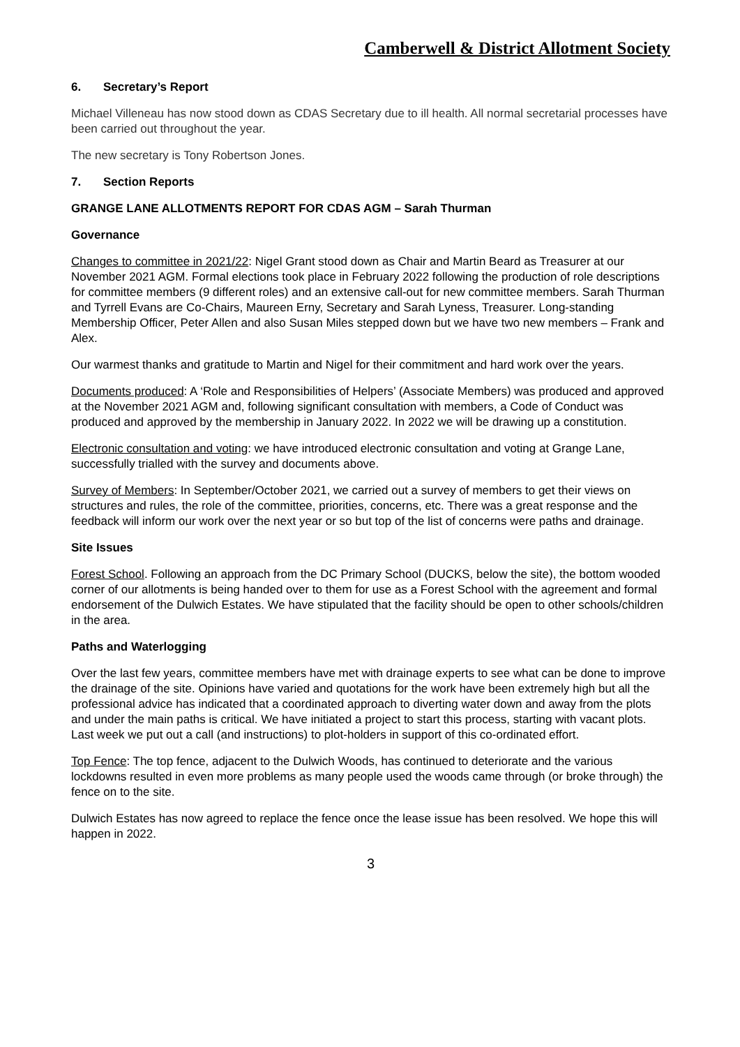Camberwell & District Allotment Society
6. Secretary’s Report
Michael Villeneau has now stood down as CDAS Secretary due to ill health. All normal secretarial processes have been carried out throughout the year.
The new secretary is Tony Robertson Jones.
7. Section Reports
GRANGE LANE ALLOTMENTS REPORT FOR CDAS AGM – Sarah Thurman
Governance
Changes to committee in 2021/22: Nigel Grant stood down as Chair and Martin Beard as Treasurer at our November 2021 AGM. Formal elections took place in February 2022 following the production of role descriptions for committee members (9 different roles) and an extensive call-out for new committee members. Sarah Thurman and Tyrrell Evans are Co-Chairs, Maureen Erny, Secretary and Sarah Lyness, Treasurer. Long-standing Membership Officer, Peter Allen and also Susan Miles stepped down but we have two new members – Frank and Alex.
Our warmest thanks and gratitude to Martin and Nigel for their commitment and hard work over the years.
Documents produced: A ‘Role and Responsibilities of Helpers’ (Associate Members) was produced and approved at the November 2021 AGM and, following significant consultation with members, a Code of Conduct was produced and approved by the membership in January 2022. In 2022 we will be drawing up a constitution.
Electronic consultation and voting: we have introduced electronic consultation and voting at Grange Lane, successfully trialled with the survey and documents above.
Survey of Members: In September/October 2021, we carried out a survey of members to get their views on structures and rules, the role of the committee, priorities, concerns, etc. There was a great response and the feedback will inform our work over the next year or so but top of the list of concerns were paths and drainage.
Site Issues
Forest School. Following an approach from the DC Primary School (DUCKS, below the site), the bottom wooded corner of our allotments is being handed over to them for use as a Forest School with the agreement and formal endorsement of the Dulwich Estates. We have stipulated that the facility should be open to other schools/children in the area.
Paths and Waterlogging
Over the last few years, committee members have met with drainage experts to see what can be done to improve the drainage of the site. Opinions have varied and quotations for the work have been extremely high but all the professional advice has indicated that a coordinated approach to diverting water down and away from the plots and under the main paths is critical. We have initiated a project to start this process, starting with vacant plots. Last week we put out a call (and instructions) to plot-holders in support of this co-ordinated effort.
Top Fence: The top fence, adjacent to the Dulwich Woods, has continued to deteriorate and the various lockdowns resulted in even more problems as many people used the woods came through (or broke through) the fence on to the site.
Dulwich Estates has now agreed to replace the fence once the lease issue has been resolved. We hope this will happen in 2022.
3